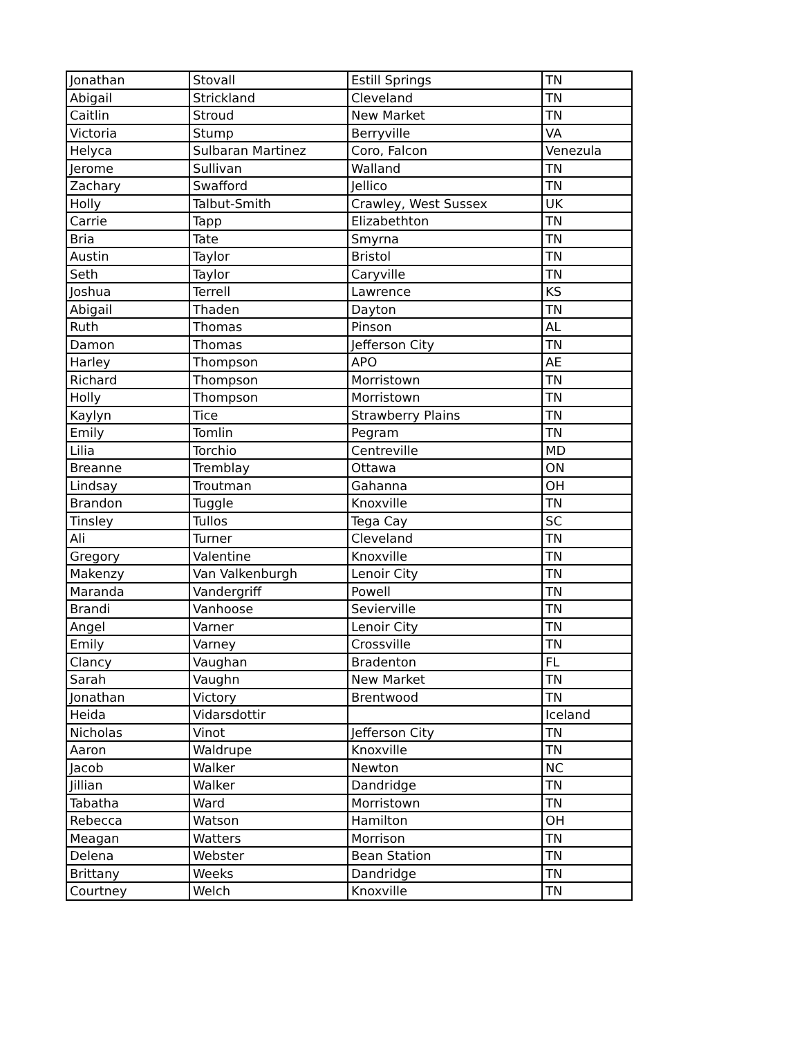| Jonathan | Stovall | Estill Springs | TN |
| Abigail | Strickland | Cleveland | TN |
| Caitlin | Stroud | New Market | TN |
| Victoria | Stump | Berryville | VA |
| Helyca | Sulbaran Martinez | Coro, Falcon | Venezula |
| Jerome | Sullivan | Walland | TN |
| Zachary | Swafford | Jellico | TN |
| Holly | Talbut-Smith | Crawley, West Sussex | UK |
| Carrie | Tapp | Elizabethton | TN |
| Bria | Tate | Smyrna | TN |
| Austin | Taylor | Bristol | TN |
| Seth | Taylor | Caryville | TN |
| Joshua | Terrell | Lawrence | KS |
| Abigail | Thaden | Dayton | TN |
| Ruth | Thomas | Pinson | AL |
| Damon | Thomas | Jefferson City | TN |
| Harley | Thompson | APO | AE |
| Richard | Thompson | Morristown | TN |
| Holly | Thompson | Morristown | TN |
| Kaylyn | Tice | Strawberry Plains | TN |
| Emily | Tomlin | Pegram | TN |
| Lilia | Torchio | Centreville | MD |
| Breanne | Tremblay | Ottawa | ON |
| Lindsay | Troutman | Gahanna | OH |
| Brandon | Tuggle | Knoxville | TN |
| Tinsley | Tullos | Tega Cay | SC |
| Ali | Turner | Cleveland | TN |
| Gregory | Valentine | Knoxville | TN |
| Makenzy | Van Valkenburgh | Lenoir City | TN |
| Maranda | Vandergriff | Powell | TN |
| Brandi | Vanhoose | Sevierville | TN |
| Angel | Varner | Lenoir City | TN |
| Emily | Varney | Crossville | TN |
| Clancy | Vaughan | Bradenton | FL |
| Sarah | Vaughn | New Market | TN |
| Jonathan | Victory | Brentwood | TN |
| Heida | Vidarsdottir | | Iceland |
| Nicholas | Vinot | Jefferson City | TN |
| Aaron | Waldrupe | Knoxville | TN |
| Jacob | Walker | Newton | NC |
| Jillian | Walker | Dandridge | TN |
| Tabatha | Ward | Morristown | TN |
| Rebecca | Watson | Hamilton | OH |
| Meagan | Watters | Morrison | TN |
| Delena | Webster | Bean Station | TN |
| Brittany | Weeks | Dandridge | TN |
| Courtney | Welch | Knoxville | TN |